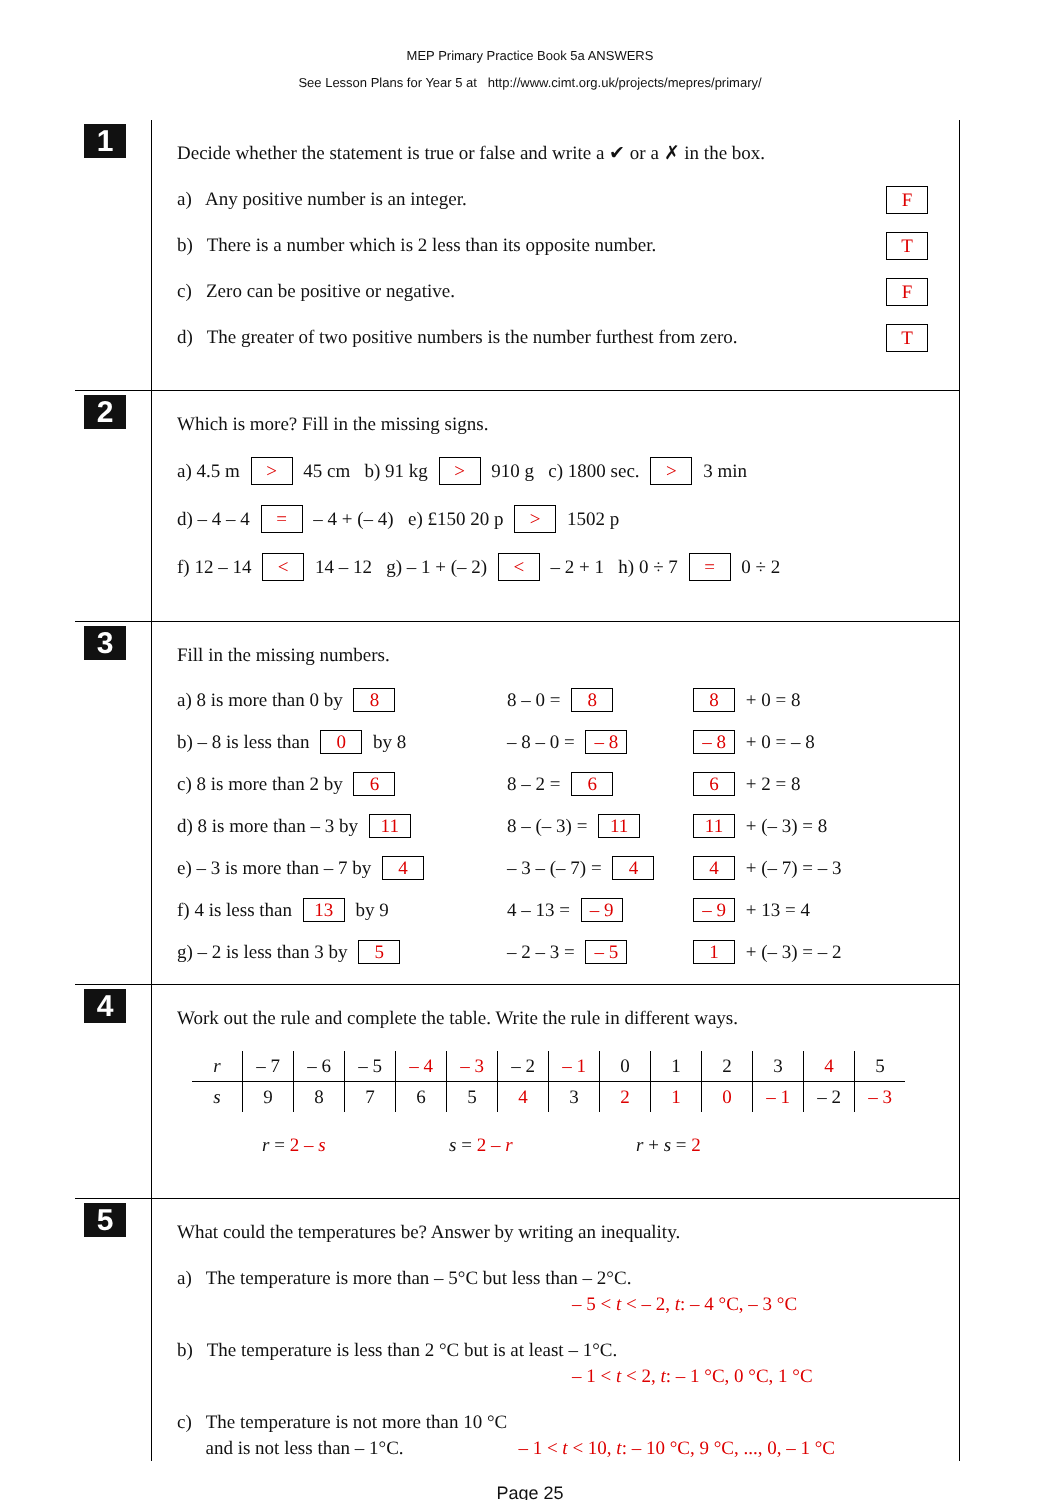MEP Primary Practice Book 5a ANSWERS
See Lesson Plans for Year 5 at http://www.cimt.org.uk/projects/mepres/primary/
1
Decide whether the statement is true or false and write a ✔ or a ✗ in the box.
a) Any positive number is an integer. F
b) There is a number which is 2 less than its opposite number. T
c) Zero can be positive or negative. F
d) The greater of two positive numbers is the number furthest from zero. T
2
Which is more? Fill in the missing signs.
a) 4.5 m > 45 cm b) 91 kg > 910 g c) 1800 sec. > 3 min
d) – 4 – 4 = – 4 + (– 4) e) £150 20 p > 1502 p
f) 12 – 14 < 14 – 12 g) – 1 + (– 2) < – 2 + 1 h) 0 ÷ 7 = 0 ÷ 2
3
Fill in the missing numbers.
a) 8 is more than 0 by 8
8 – 0 = 8
8 + 0 = 8
b) – 8 is less than 0 by 8
– 8 – 0 = – 8
– 8 + 0 = – 8
c) 8 is more than 2 by 6
8 – 2 = 6
6 + 2 = 8
d) 8 is more than – 3 by 11
8 – (– 3) = 11
11 + (– 3) = 8
e) – 3 is more than – 7 by 4
– 3 – (– 7) = 4
4 + (– 7) = – 3
f) 4 is less than 13 by 9
4 – 13 = – 9
– 9 + 13 = 4
g) – 2 is less than 3 by 5
– 2 – 3 = – 5
1 + (– 3) = – 2
4
Work out the rule and complete the table. Write the rule in different ways.
| r | – 7 | – 6 | – 5 | – 4 | – 3 | – 2 | – 1 | 0 | 1 | 2 | 3 | 4 | 5 |
| s | 9 | 8 | 7 | 6 | 5 | 4 | 3 | 2 | 1 | 0 | – 1 | – 2 | – 3 |
r = 2 – s s = 2 – r r + s = 2
5
What could the temperatures be? Answer by writing an inequality.
a) The temperature is more than – 5°C but less than – 2°C.
– 5 < t < – 2, t: – 4 °C, – 3 °C
b) The temperature is less than 2 °C but is at least – 1°C.
– 1 < t < 2, t: – 1 °C, 0 °C, 1 °C
c) The temperature is not more than 10 °C
and is not less than – 1°C. – 1 < t < 10, t: – 10 °C, 9 °C, ..., 0, – 1 °C
Page 25